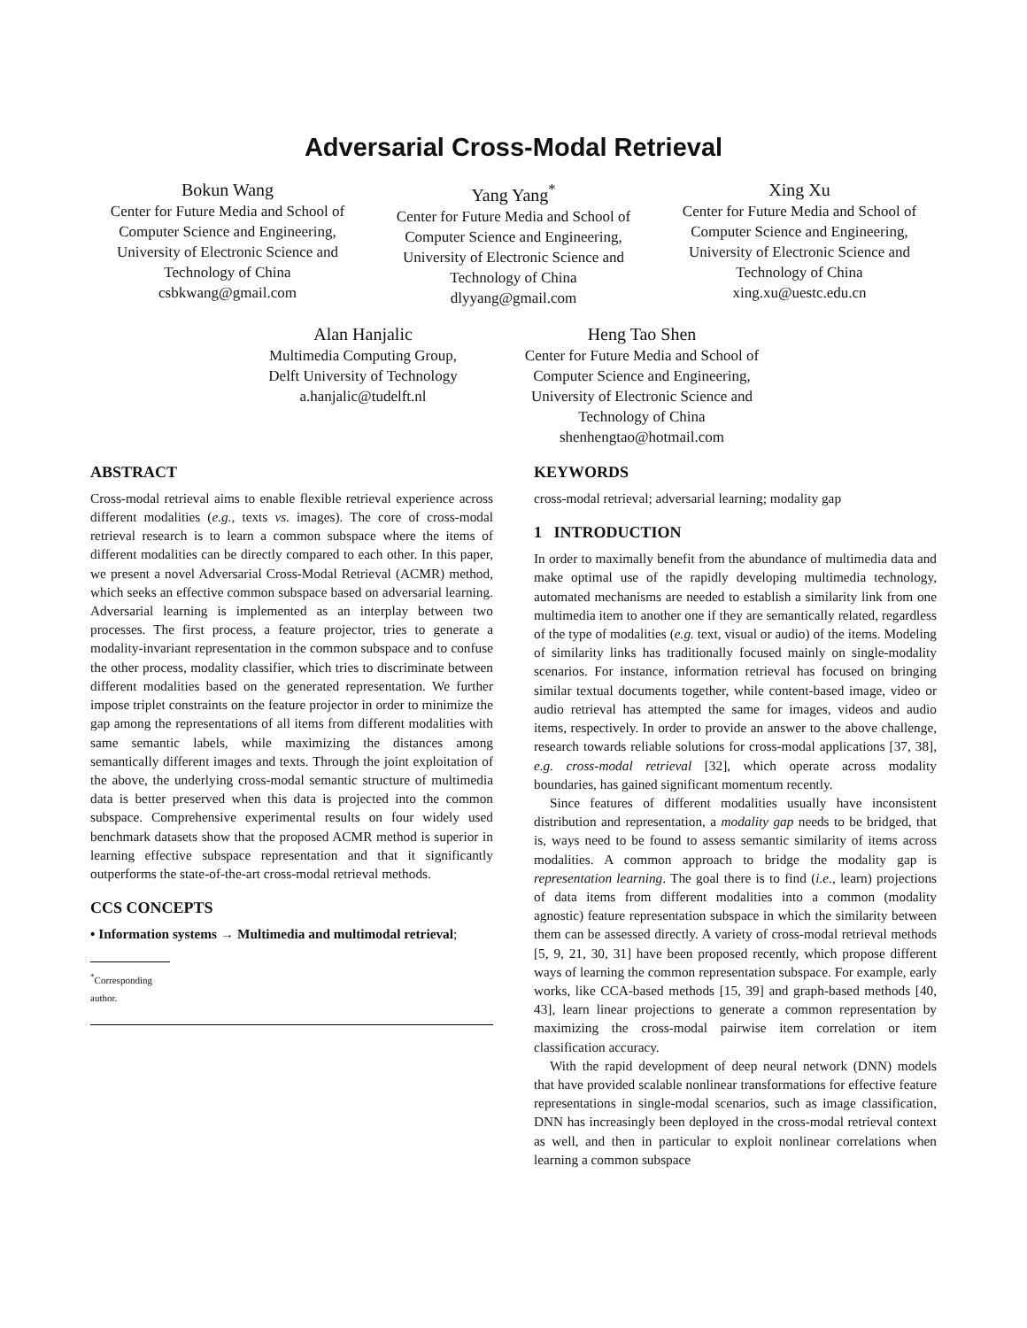Adversarial Cross-Modal Retrieval
Bokun Wang
Center for Future Media and School of Computer Science and Engineering, University of Electronic Science and Technology of China
csbkwang@gmail.com
Yang Yang<sup>*</sup>
Center for Future Media and School of Computer Science and Engineering, University of Electronic Science and Technology of China
dlyyang@gmail.com
Xing Xu
Center for Future Media and School of Computer Science and Engineering, University of Electronic Science and Technology of China
xing.xu@uestc.edu.cn
Alan Hanjalic
Multimedia Computing Group, Delft University of Technology
a.hanjalic@tudelft.nl
Heng Tao Shen
Center for Future Media and School of Computer Science and Engineering, University of Electronic Science and Technology of China
shenhengtao@hotmail.com
ABSTRACT
Cross-modal retrieval aims to enable flexible retrieval experience across different modalities (e.g., texts vs. images). The core of cross-modal retrieval research is to learn a common subspace where the items of different modalities can be directly compared to each other. In this paper, we present a novel Adversarial Cross-Modal Retrieval (ACMR) method, which seeks an effective common subspace based on adversarial learning. Adversarial learning is implemented as an interplay between two processes. The first process, a feature projector, tries to generate a modality-invariant representation in the common subspace and to confuse the other process, modality classifier, which tries to discriminate between different modalities based on the generated representation. We further impose triplet constraints on the feature projector in order to minimize the gap among the representations of all items from different modalities with same semantic labels, while maximizing the distances among semantically different images and texts. Through the joint exploitation of the above, the underlying cross-modal semantic structure of multimedia data is better preserved when this data is projected into the common subspace. Comprehensive experimental results on four widely used benchmark datasets show that the proposed ACMR method is superior in learning effective subspace representation and that it significantly outperforms the state-of-the-art cross-modal retrieval methods.
CCS CONCEPTS
• Information systems → Multimedia and multimodal retrieval;
<sup>*</sup> Corresponding author.
KEYWORDS
cross-modal retrieval; adversarial learning; modality gap
1 INTRODUCTION
In order to maximally benefit from the abundance of multimedia data and make optimal use of the rapidly developing multimedia technology, automated mechanisms are needed to establish a similarity link from one multimedia item to another one if they are semantically related, regardless of the type of modalities (e.g. text, visual or audio) of the items. Modeling of similarity links has traditionally focused mainly on single-modality scenarios. For instance, information retrieval has focused on bringing similar textual documents together, while content-based image, video or audio retrieval has attempted the same for images, videos and audio items, respectively. In order to provide an answer to the above challenge, research towards reliable solutions for cross-modal applications [37, 38], e.g. cross-modal retrieval [32], which operate across modality boundaries, has gained significant momentum recently.
Since features of different modalities usually have inconsistent distribution and representation, a modality gap needs to be bridged, that is, ways need to be found to assess semantic similarity of items across modalities. A common approach to bridge the modality gap is representation learning. The goal there is to find (i.e., learn) projections of data items from different modalities into a common (modality agnostic) feature representation subspace in which the similarity between them can be assessed directly. A variety of cross-modal retrieval methods [5, 9, 21, 30, 31] have been proposed recently, which propose different ways of learning the common representation subspace. For example, early works, like CCA-based methods [15, 39] and graph-based methods [40, 43], learn linear projections to generate a common representation by maximizing the cross-modal pairwise item correlation or item classification accuracy.
With the rapid development of deep neural network (DNN) models that have provided scalable nonlinear transformations for effective feature representations in single-modal scenarios, such as image classification, DNN has increasingly been deployed in the cross-modal retrieval context as well, and then in particular to exploit nonlinear correlations when learning a common subspace